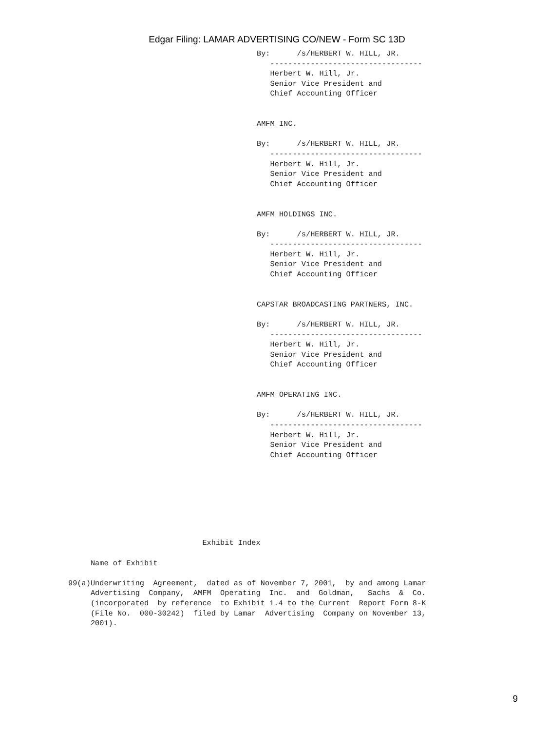Edgar Filing: LAMAR ADVERTISING CO/NEW - Form SC 13D
By:      /s/HERBERT W. HILL, JR.
   ----------------------------------
   Herbert W. Hill, Jr.
   Senior Vice President and
   Chief Accounting Officer


AMFM INC.

By:      /s/HERBERT W. HILL, JR.
   ----------------------------------
   Herbert W. Hill, Jr.
   Senior Vice President and
   Chief Accounting Officer


AMFM HOLDINGS INC.

By:      /s/HERBERT W. HILL, JR.
   ----------------------------------
   Herbert W. Hill, Jr.
   Senior Vice President and
   Chief Accounting Officer


CAPSTAR BROADCASTING PARTNERS, INC.

By:      /s/HERBERT W. HILL, JR.
   ----------------------------------
   Herbert W. Hill, Jr.
   Senior Vice President and
   Chief Accounting Officer


AMFM OPERATING INC.

By:      /s/HERBERT W. HILL, JR.
   ----------------------------------
   Herbert W. Hill, Jr.
   Senior Vice President and
   Chief Accounting Officer
                              Exhibit Index

     Name of Exhibit

99(a)Underwriting  Agreement,  dated as of November 7, 2001,  by and among Lamar
     Advertising  Company,  AMFM  Operating  Inc.  and  Goldman,   Sachs  &  Co.
     (incorporated  by reference  to Exhibit 1.4 to the Current  Report Form 8-K
     (File No.  000-30242)  filed by Lamar  Advertising  Company on November 13,
     2001).
9